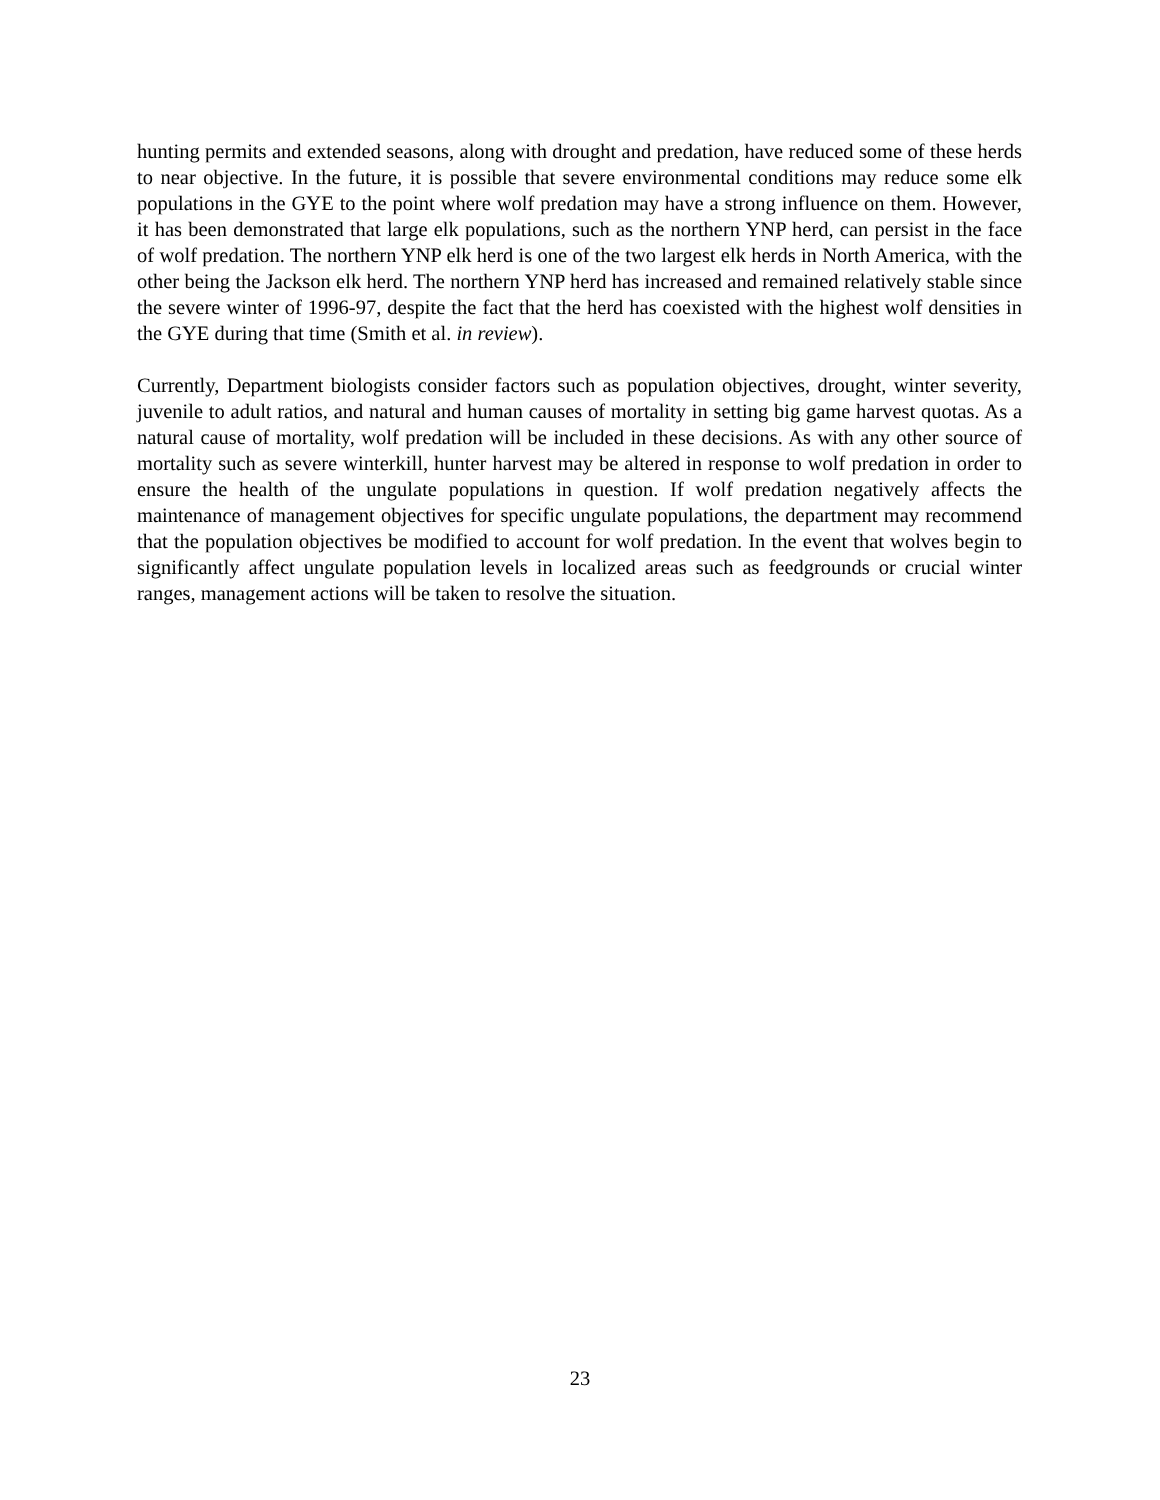hunting permits and extended seasons, along with drought and predation, have reduced some of these herds to near objective. In the future, it is possible that severe environmental conditions may reduce some elk populations in the GYE to the point where wolf predation may have a strong influence on them. However, it has been demonstrated that large elk populations, such as the northern YNP herd, can persist in the face of wolf predation. The northern YNP elk herd is one of the two largest elk herds in North America, with the other being the Jackson elk herd. The northern YNP herd has increased and remained relatively stable since the severe winter of 1996-97, despite the fact that the herd has coexisted with the highest wolf densities in the GYE during that time (Smith et al. in review).
Currently, Department biologists consider factors such as population objectives, drought, winter severity, juvenile to adult ratios, and natural and human causes of mortality in setting big game harvest quotas. As a natural cause of mortality, wolf predation will be included in these decisions. As with any other source of mortality such as severe winterkill, hunter harvest may be altered in response to wolf predation in order to ensure the health of the ungulate populations in question. If wolf predation negatively affects the maintenance of management objectives for specific ungulate populations, the department may recommend that the population objectives be modified to account for wolf predation. In the event that wolves begin to significantly affect ungulate population levels in localized areas such as feedgrounds or crucial winter ranges, management actions will be taken to resolve the situation.
23